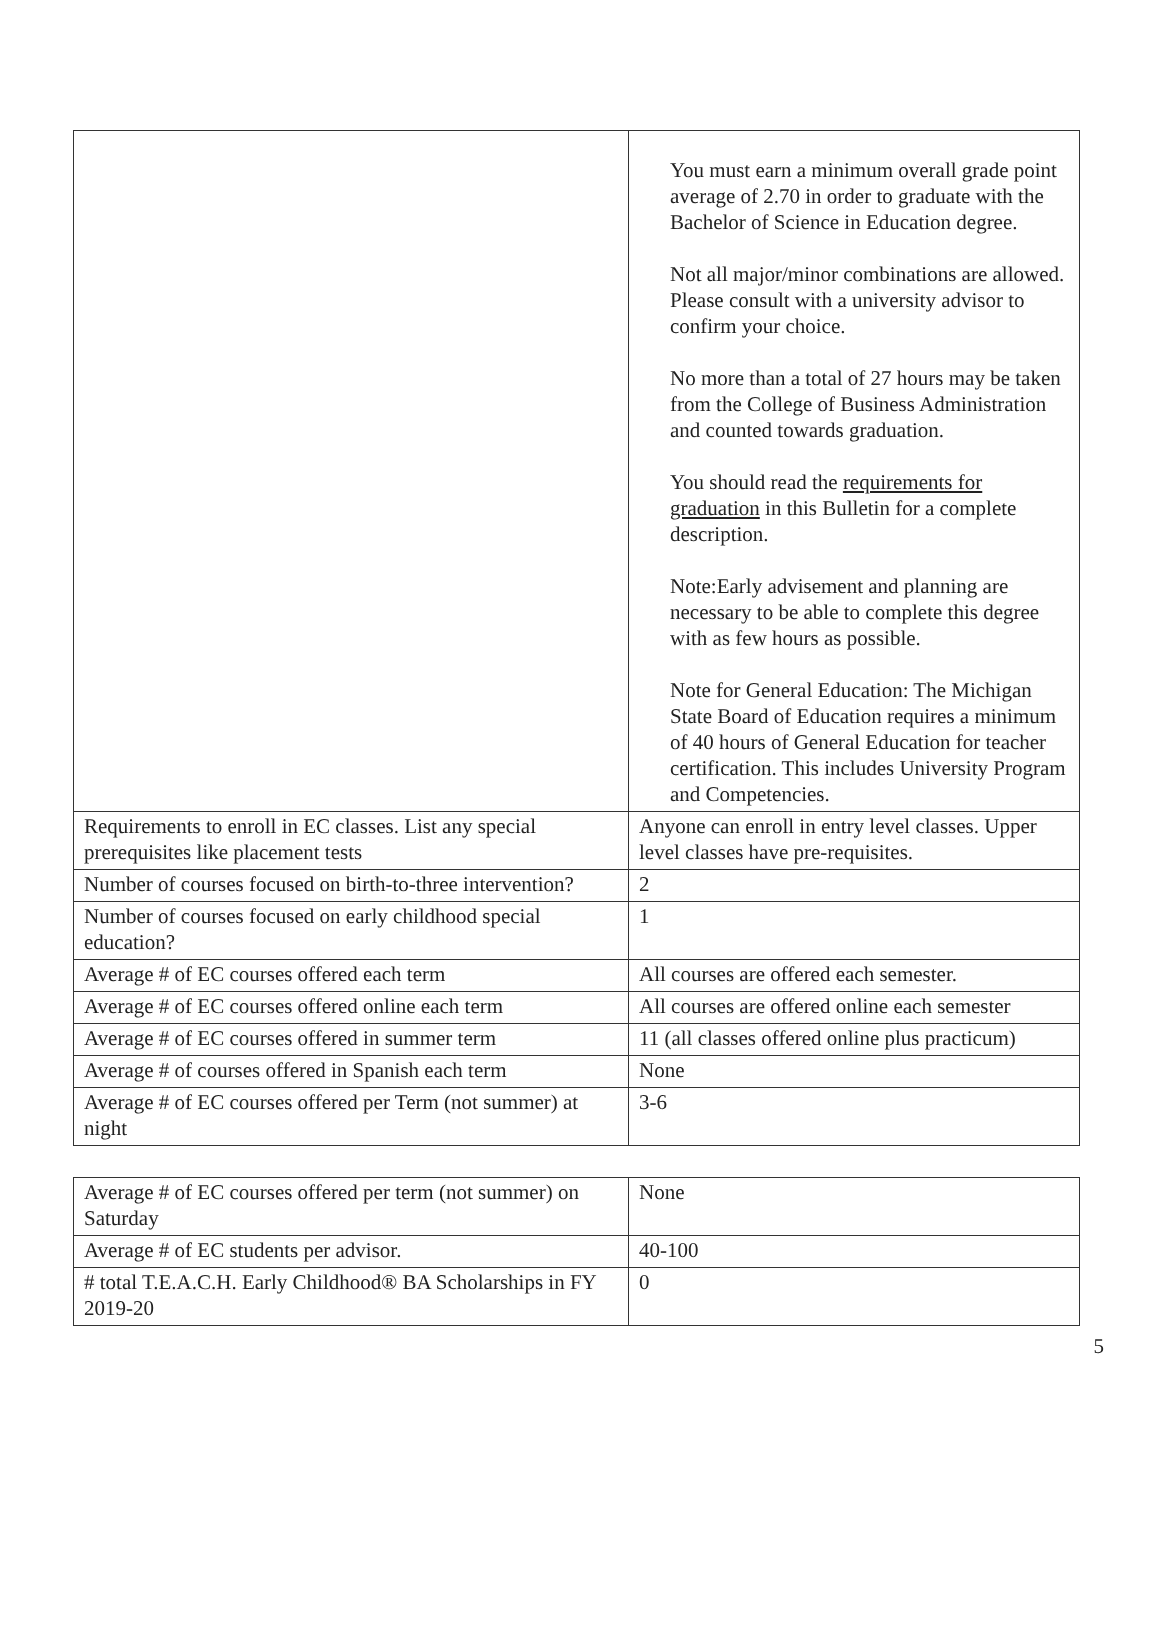| | You must earn a minimum overall grade point average of 2.70 in order to graduate with the Bachelor of Science in Education degree. Not all major/minor combinations are allowed. Please consult with a university advisor to confirm your choice. No more than a total of 27 hours may be taken from the College of Business Administration and counted towards graduation. You should read the requirements for graduation in this Bulletin for a complete description. Note:Early advisement and planning are necessary to be able to complete this degree with as few hours as possible. Note for General Education: The Michigan State Board of Education requires a minimum of 40 hours of General Education for teacher certification. This includes University Program and Competencies. |
| Requirements to enroll in EC classes. List any special prerequisites like placement tests | Anyone can enroll in entry level classes. Upper level classes have pre-requisites. |
| Number of courses focused on birth-to-three intervention? | 2 |
| Number of courses focused on early childhood special education? | 1 |
| Average # of EC courses offered each term | All courses are offered each semester. |
| Average # of EC courses offered online each term | All courses are offered online each semester |
| Average # of EC courses offered in summer term | 11 (all classes offered online plus practicum) |
| Average # of courses offered in Spanish each term | None |
| Average # of EC courses offered per Term (not summer) at night | 3-6 |
| Average # of EC courses offered per term (not summer) on Saturday | None |
| Average # of EC students per advisor. | 40-100 |
| # total T.E.A.C.H. Early Childhood® BA Scholarships in FY 2019-20 | 0 |
5